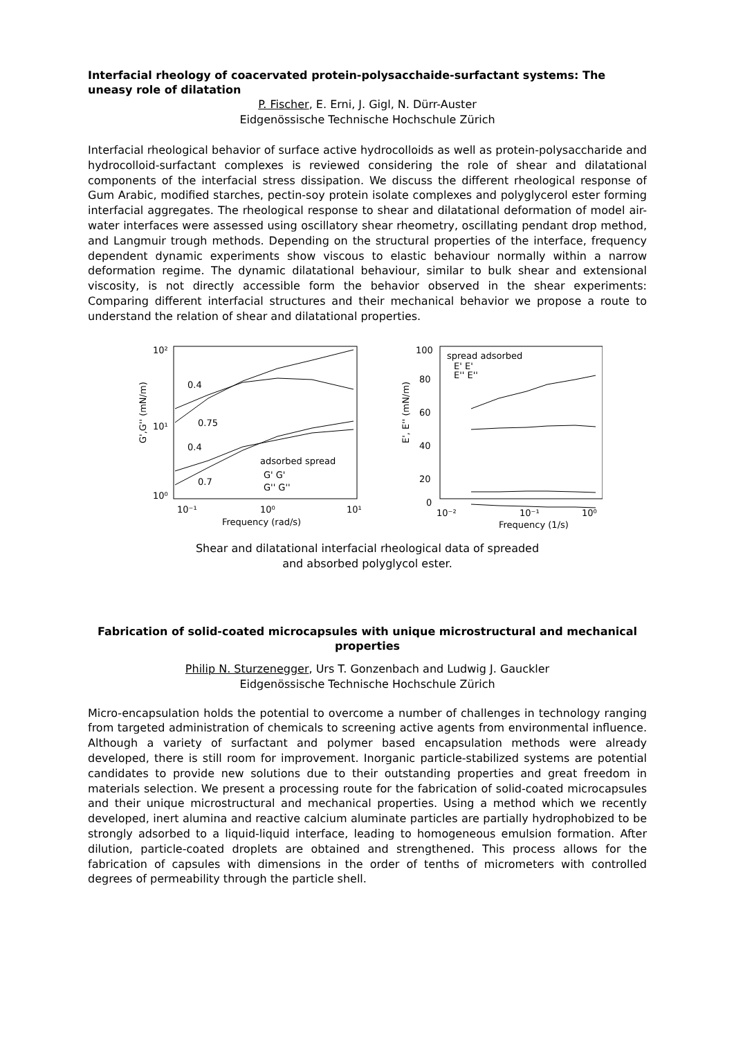Interfacial rheology of coacervated protein-polysacchaide-surfactant systems: The uneasy role of dilatation
P. Fischer, E. Erni, J. Gigl, N. Dürr-Auster
Eidgenössische Technische Hochschule Zürich
Interfacial rheological behavior of surface active hydrocolloids as well as protein-polysaccharide and hydrocolloid-surfactant complexes is reviewed considering the role of shear and dilatational components of the interfacial stress dissipation. We discuss the different rheological response of Gum Arabic, modified starches, pectin-soy protein isolate complexes and polyglycerol ester forming interfacial aggregates. The rheological response to shear and dilatational deformation of model air-water interfaces were assessed using oscillatory shear rheometry, oscillating pendant drop method, and Langmuir trough methods. Depending on the structural properties of the interface, frequency dependent dynamic experiments show viscous to elastic behaviour normally within a narrow deformation regime. The dynamic dilatational behaviour, similar to bulk shear and extensional viscosity, is not directly accessible form the behavior observed in the shear experiments: Comparing different interfacial structures and their mechanical behavior we propose a route to understand the relation of shear and dilatational properties.
10²
10¹
10⁰
10⁻¹
10⁰
10¹
Frequency (rad/s)
G',G'' (mN/m)
0.4
0.75
0.4
0.7
adsorbed spread
G' G'
G'' G''
100
80
60
40
20
0
10⁻²
10⁻¹
10⁰
Frequency (1/s)
E', E'' (mN/m)
spread adsorbed
E' E'
E'' E''
Shear and dilatational interfacial rheological data of spreaded
and absorbed polyglycol ester.
Fabrication of solid-coated microcapsules with unique microstructural and mechanical properties
Philip N. Sturzenegger, Urs T. Gonzenbach and Ludwig J. Gauckler
Eidgenössische Technische Hochschule Zürich
Micro-encapsulation holds the potential to overcome a number of challenges in technology ranging from targeted administration of chemicals to screening active agents from environmental influence. Although a variety of surfactant and polymer based encapsulation methods were already developed, there is still room for improvement. Inorganic particle-stabilized systems are potential candidates to provide new solutions due to their outstanding properties and great freedom in materials selection. We present a processing route for the fabrication of solid-coated microcapsules and their unique microstructural and mechanical properties. Using a method which we recently developed, inert alumina and reactive calcium aluminate particles are partially hydrophobized to be strongly adsorbed to a liquid-liquid interface, leading to homogeneous emulsion formation. After dilution, particle-coated droplets are obtained and strengthened. This process allows for the fabrication of capsules with dimensions in the order of tenths of micrometers with controlled degrees of permeability through the particle shell.